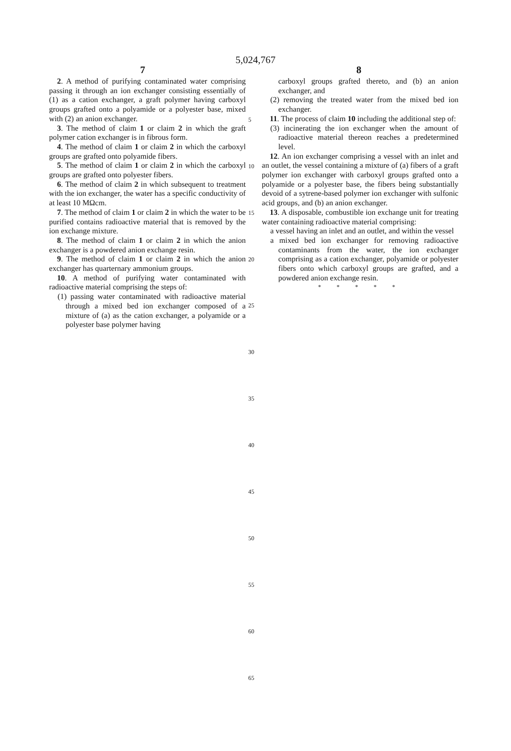5,024,767
7 8
2. A method of purifying contaminated water comprising passing it through an ion exchanger consisting essentially of (1) as a cation exchanger, a graft polymer having carboxyl groups grafted onto a polyamide or a polyester base, mixed with (2) an anion exchanger.
3. The method of claim 1 or claim 2 in which the graft polymer cation exchanger is in fibrous form.
4. The method of claim 1 or claim 2 in which the carboxyl groups are grafted onto polyamide fibers.
5. The method of claim 1 or claim 2 in which the carboxyl groups are grafted onto polyester fibers.
6. The method of claim 2 in which subsequent to treatment with the ion exchanger, the water has a specific conductivity of at least 10 MΩcm.
7. The method of claim 1 or claim 2 in which the water to be purified contains radioactive material that is removed by the ion exchange mixture.
8. The method of claim 1 or claim 2 in which the anion exchanger is a powdered anion exchange resin.
9. The method of claim 1 or claim 2 in which the anion exchanger has quarternary ammonium groups.
10. A method of purifying water contaminated with radioactive material comprising the steps of:
(1) passing water contaminated with radioactive material through a mixed bed ion exchanger composed of a mixture of (a) as the cation exchanger, a polyamide or a polyester base polymer having
5
10
15
20
25
30
35
40
45
50
55
60
65
carboxyl groups grafted thereto, and (b) an anion exchanger, and
(2) removing the treated water from the mixed bed ion exchanger.
11. The process of claim 10 including the additional step of:
(3) incinerating the ion exchanger when the amount of radioactive material thereon reaches a predetermined level.
12. An ion exchanger comprising a vessel with an inlet and an outlet, the vessel containing a mixture of (a) fibers of a graft polymer ion exchanger with carboxyl groups grafted onto a polyamide or a polyester base, the fibers being substantially devoid of a sytrene-based polymer ion exchanger with sulfonic acid groups, and (b) an anion exchanger.
13. A disposable, combustible ion exchange unit for treating water containing radioactive material comprising:
a vessel having an inlet and an outlet, and within the vessel
a mixed bed ion exchanger for removing radioactive contaminants from the water, the ion exchanger comprising as a cation exchanger, polyamide or polyester fibers onto which carboxyl groups are grafted, and a powdered anion exchange resin.
* * * * *